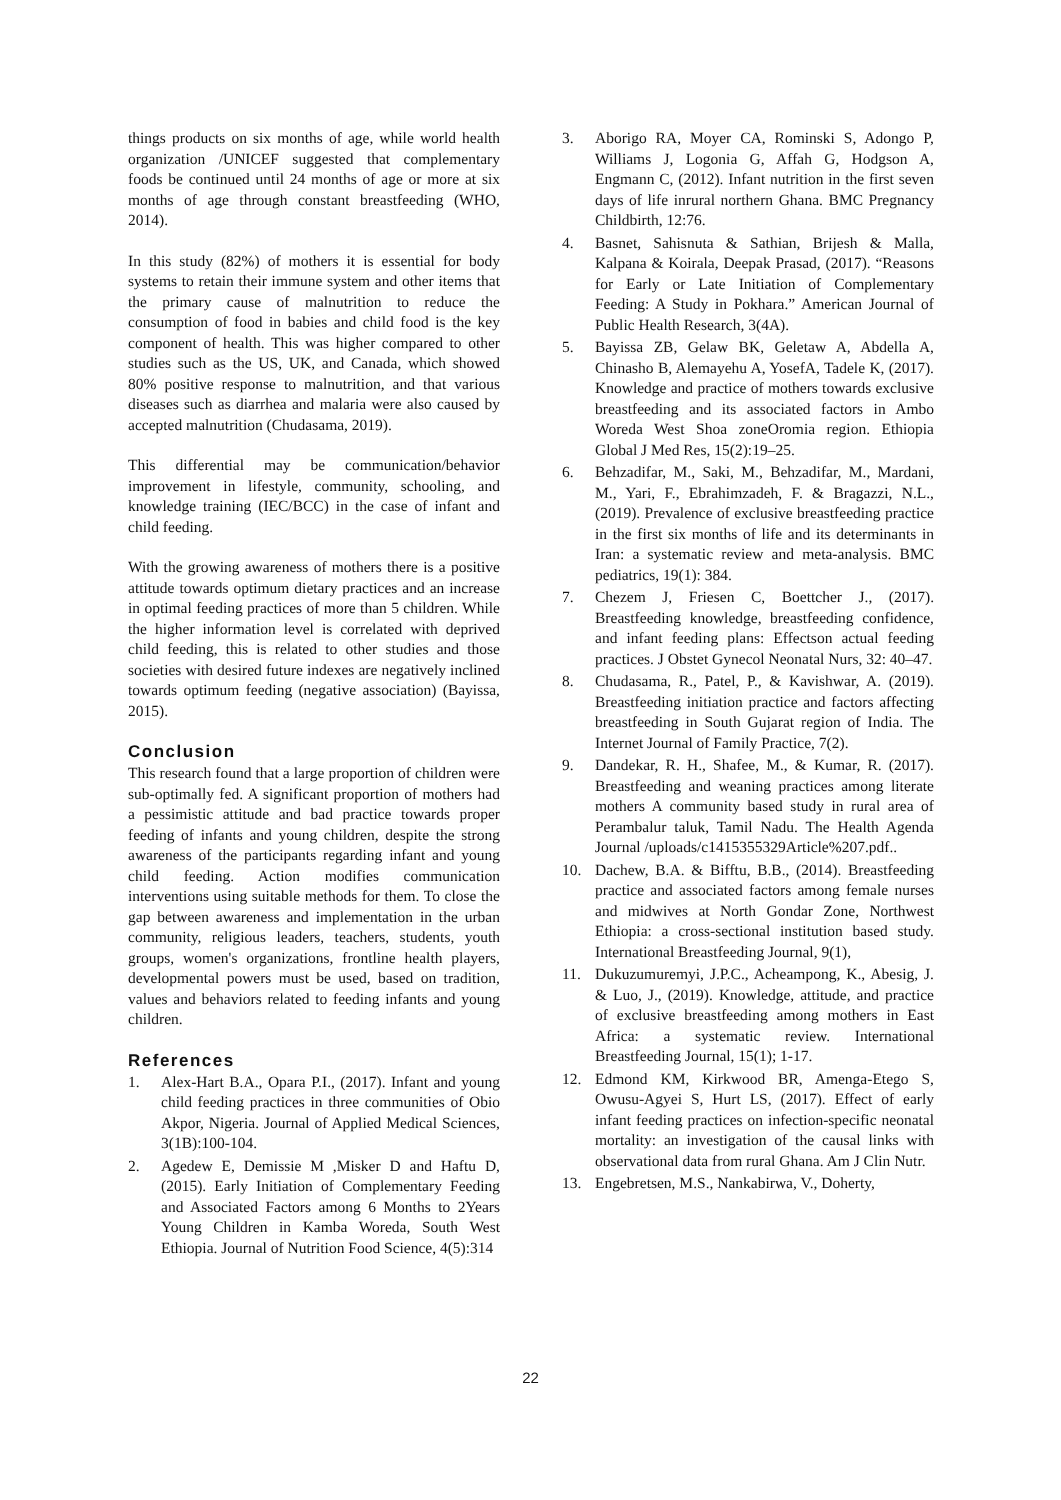things products on six months of age, while world health organization /UNICEF suggested that complementary foods be continued until 24 months of age or more at six months of age through constant breastfeeding (WHO, 2014).
In this study (82%) of mothers it is essential for body systems to retain their immune system and other items that the primary cause of malnutrition to reduce the consumption of food in babies and child food is the key component of health. This was higher compared to other studies such as the US, UK, and Canada, which showed 80% positive response to malnutrition, and that various diseases such as diarrhea and malaria were also caused by accepted malnutrition (Chudasama, 2019).
This differential may be communication/behavior improvement in lifestyle, community, schooling, and knowledge training (IEC/BCC) in the case of infant and child feeding.
With the growing awareness of mothers there is a positive attitude towards optimum dietary practices and an increase in optimal feeding practices of more than 5 children. While the higher information level is correlated with deprived child feeding, this is related to other studies and those societies with desired future indexes are negatively inclined towards optimum feeding (negative association) (Bayissa, 2015).
Conclusion
This research found that a large proportion of children were sub-optimally fed. A significant proportion of mothers had a pessimistic attitude and bad practice towards proper feeding of infants and young children, despite the strong awareness of the participants regarding infant and young child feeding. Action modifies communication interventions using suitable methods for them. To close the gap between awareness and implementation in the urban community, religious leaders, teachers, students, youth groups, women's organizations, frontline health players, developmental powers must be used, based on tradition, values and behaviors related to feeding infants and young children.
References
1. Alex-Hart B.A., Opara P.I., (2017). Infant and young child feeding practices in three communities of Obio Akpor, Nigeria. Journal of Applied Medical Sciences, 3(1B):100-104.
2. Agedew E, Demissie M ,Misker D and Haftu D, (2015). Early Initiation of Complementary Feeding and Associated Factors among 6 Months to 2Years Young Children in Kamba Woreda, South West Ethiopia. Journal of Nutrition Food Science, 4(5):314
3. Aborigo RA, Moyer CA, Rominski S, Adongo P, Williams J, Logonia G, Affah G, Hodgson A, Engmann C, (2012). Infant nutrition in the first seven days of life inrural northern Ghana. BMC Pregnancy Childbirth, 12:76.
4. Basnet, Sahisnuta & Sathian, Brijesh & Malla, Kalpana & Koirala, Deepak Prasad, (2017). “Reasons for Early or Late Initiation of Complementary Feeding: A Study in Pokhara.” American Journal of Public Health Research, 3(4A).
5. Bayissa ZB, Gelaw BK, Geletaw A, Abdella A, Chinasho B, Alemayehu A, YosefA, Tadele K, (2017). Knowledge and practice of mothers towards exclusive breastfeeding and its associated factors in Ambo Woreda West Shoa zoneOromia region. Ethiopia Global J Med Res, 15(2):19–25.
6. Behzadifar, M., Saki, M., Behzadifar, M., Mardani, M., Yari, F., Ebrahimzadeh, F. & Bragazzi, N.L., (2019). Prevalence of exclusive breastfeeding practice in the first six months of life and its determinants in Iran: a systematic review and meta-analysis. BMC pediatrics, 19(1): 384.
7. Chezem J, Friesen C, Boettcher J., (2017). Breastfeeding knowledge, breastfeeding confidence, and infant feeding plans: Effectson actual feeding practices. J Obstet Gynecol Neonatal Nurs, 32: 40–47.
8. Chudasama, R., Patel, P., & Kavishwar, A. (2019). Breastfeeding initiation practice and factors affecting breastfeeding in South Gujarat region of India. The Internet Journal of Family Practice, 7(2).
9. Dandekar, R. H., Shafee, M., & Kumar, R. (2017). Breastfeeding and weaning practices among literate mothers A community based study in rural area of Perambalur taluk, Tamil Nadu. The Health Agenda Journal /uploads/c1415355329Article%207.pdf..
10. Dachew, B.A. & Bifftu, B.B., (2014). Breastfeeding practice and associated factors among female nurses and midwives at North Gondar Zone, Northwest Ethiopia: a cross-sectional institution based study. International Breastfeeding Journal, 9(1),
11. Dukuzumuremyi, J.P.C., Acheampong, K., Abesig, J. & Luo, J., (2019). Knowledge, attitude, and practice of exclusive breastfeeding among mothers in East Africa: a systematic review. International Breastfeeding Journal, 15(1); 1-17.
12. Edmond KM, Kirkwood BR, Amenga-Etego S, Owusu-Agyei S, Hurt LS, (2017). Effect of early infant feeding practices on infection-specific neonatal mortality: an investigation of the causal links with observational data from rural Ghana. Am J Clin Nutr.
13. Engebretsen, M.S., Nankabirwa, V., Doherty,
22